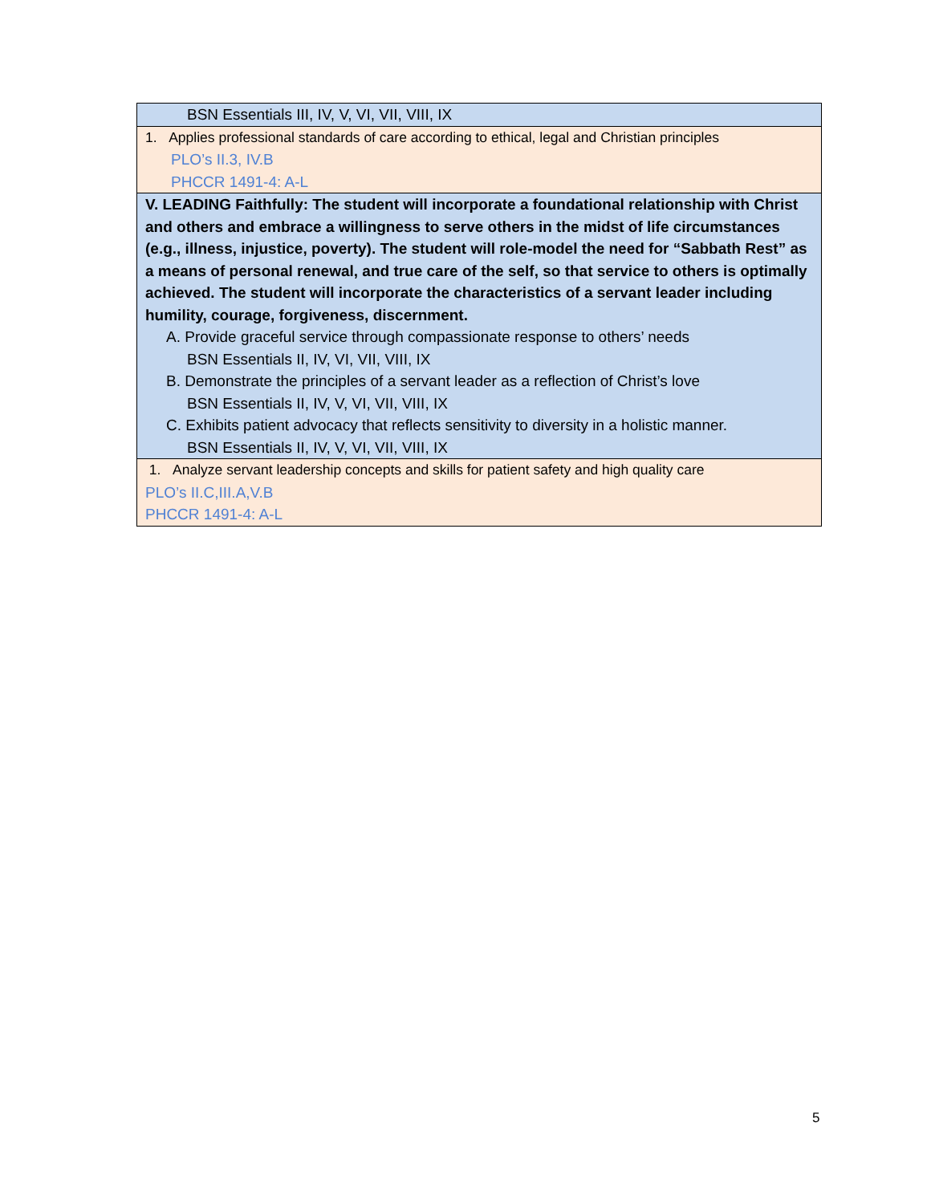| BSN Essentials III, IV, V, VI, VII, VIII, IX |
| 1. Applies professional standards of care according to ethical, legal and Christian principles PLO’s II.3, IV.B PHCCR 1491-4: A-L |
| V. LEADING Faithfully: The student will incorporate a foundational relationship with Christ and others and embrace a willingness to serve others in the midst of life circumstances (e.g., illness, injustice, poverty). The student will role-model the need for “Sabbath Rest” as a means of personal renewal, and true care of the self, so that service to others is optimally achieved. The student will incorporate the characteristics of a servant leader including humility, courage, forgiveness, discernment. A. Provide graceful service through compassionate response to others’ needs BSN Essentials II, IV, VI, VII, VIII, IX B. Demonstrate the principles of a servant leader as a reflection of Christ’s love BSN Essentials II, IV, V, VI, VII, VIII, IX C. Exhibits patient advocacy that reflects sensitivity to diversity in a holistic manner. BSN Essentials II, IV, V, VI, VII, VIII, IX |
| 1. Analyze servant leadership concepts and skills for patient safety and high quality care PLO’s II.C,III.A,V.B PHCCR 1491-4: A-L |
5